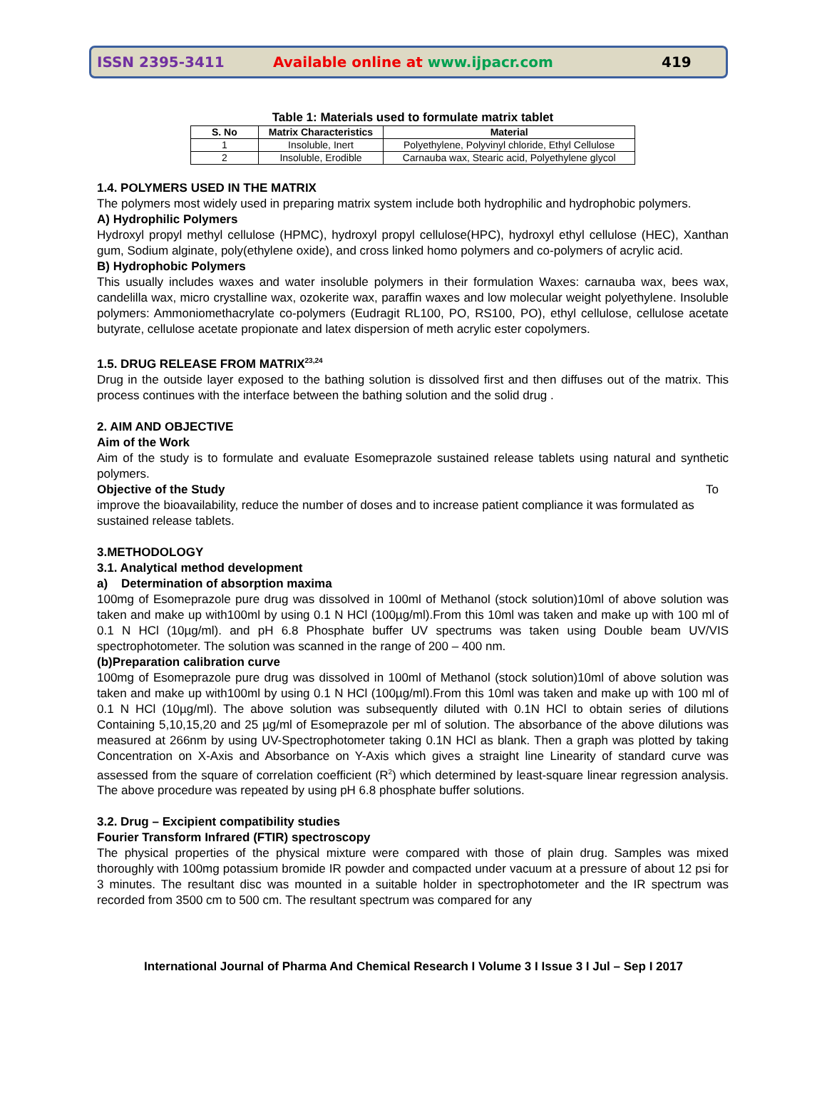ISSN 2395-3411 Available online at www.ijpacr.com 419
Table 1: Materials used to formulate matrix tablet
| S. No | Matrix Characteristics | Material |
| --- | --- | --- |
| 1 | Insoluble, Inert | Polyethylene, Polyvinyl chloride, Ethyl Cellulose |
| 2 | Insoluble, Erodible | Carnauba wax, Stearic acid, Polyethylene glycol |
1.4. POLYMERS USED IN THE MATRIX
The polymers most widely used in preparing matrix system include both hydrophilic and hydrophobic polymers.
A) Hydrophilic Polymers
Hydroxyl propyl methyl cellulose (HPMC), hydroxyl propyl cellulose(HPC), hydroxyl ethyl cellulose (HEC), Xanthan gum, Sodium alginate, poly(ethylene oxide), and cross linked homo polymers and co-polymers of acrylic acid.
B) Hydrophobic Polymers
This usually includes waxes and water insoluble polymers in their formulation Waxes: carnauba wax, bees wax, candelilla wax, micro crystalline wax, ozokerite wax, paraffin waxes and low molecular weight polyethylene. Insoluble polymers: Ammoniomethacrylate co-polymers (Eudragit RL100, PO, RS100, PO), ethyl cellulose, cellulose acetate butyrate, cellulose acetate propionate and latex dispersion of meth acrylic ester copolymers.
1.5. DRUG RELEASE FROM MATRIX<sup>23,24</sup>
Drug in the outside layer exposed to the bathing solution is dissolved first and then diffuses out of the matrix. This process continues with the interface between the bathing solution and the solid drug .
2. AIM AND OBJECTIVE
Aim of the Work
Aim of the study is to formulate and evaluate Esomeprazole sustained release tablets using natural and synthetic polymers.
Objective of the Study To
improve the bioavailability, reduce the number of doses and to increase patient compliance it was formulated as sustained release tablets.
3.METHODOLOGY
3.1. Analytical method development
a) Determination of absorption maxima
100mg of Esomeprazole pure drug was dissolved in 100ml of Methanol (stock solution)10ml of above solution was taken and make up with100ml by using 0.1 N HCl (100µg/ml).From this 10ml was taken and make up with 100 ml of 0.1 N HCl (10µg/ml). and pH 6.8 Phosphate buffer UV spectrums was taken using Double beam UV/VIS spectrophotometer. The solution was scanned in the range of 200 – 400 nm.
(b)Preparation calibration curve
100mg of Esomeprazole pure drug was dissolved in 100ml of Methanol (stock solution)10ml of above solution was taken and make up with100ml by using 0.1 N HCl (100µg/ml).From this 10ml was taken and make up with 100 ml of 0.1 N HCl (10µg/ml). The above solution was subsequently diluted with 0.1N HCl to obtain series of dilutions Containing 5,10,15,20 and 25 µg/ml of Esomeprazole per ml of solution. The absorbance of the above dilutions was measured at 266nm by using UV-Spectrophotometer taking 0.1N HCl as blank. Then a graph was plotted by taking Concentration on X-Axis and Absorbance on Y-Axis which gives a straight line Linearity of standard curve was assessed from the square of correlation coefficient (R<sup>2</sup>) which determined by least-square linear regression analysis. The above procedure was repeated by using pH 6.8 phosphate buffer solutions.
3.2. Drug – Excipient compatibility studies
Fourier Transform Infrared (FTIR) spectroscopy
The physical properties of the physical mixture were compared with those of plain drug. Samples was mixed thoroughly with 100mg potassium bromide IR powder and compacted under vacuum at a pressure of about 12 psi for 3 minutes. The resultant disc was mounted in a suitable holder in spectrophotometer and the IR spectrum was recorded from 3500 cm to 500 cm. The resultant spectrum was compared for any
International Journal of Pharma And Chemical Research I Volume 3 I Issue 3 I Jul – Sep I 2017